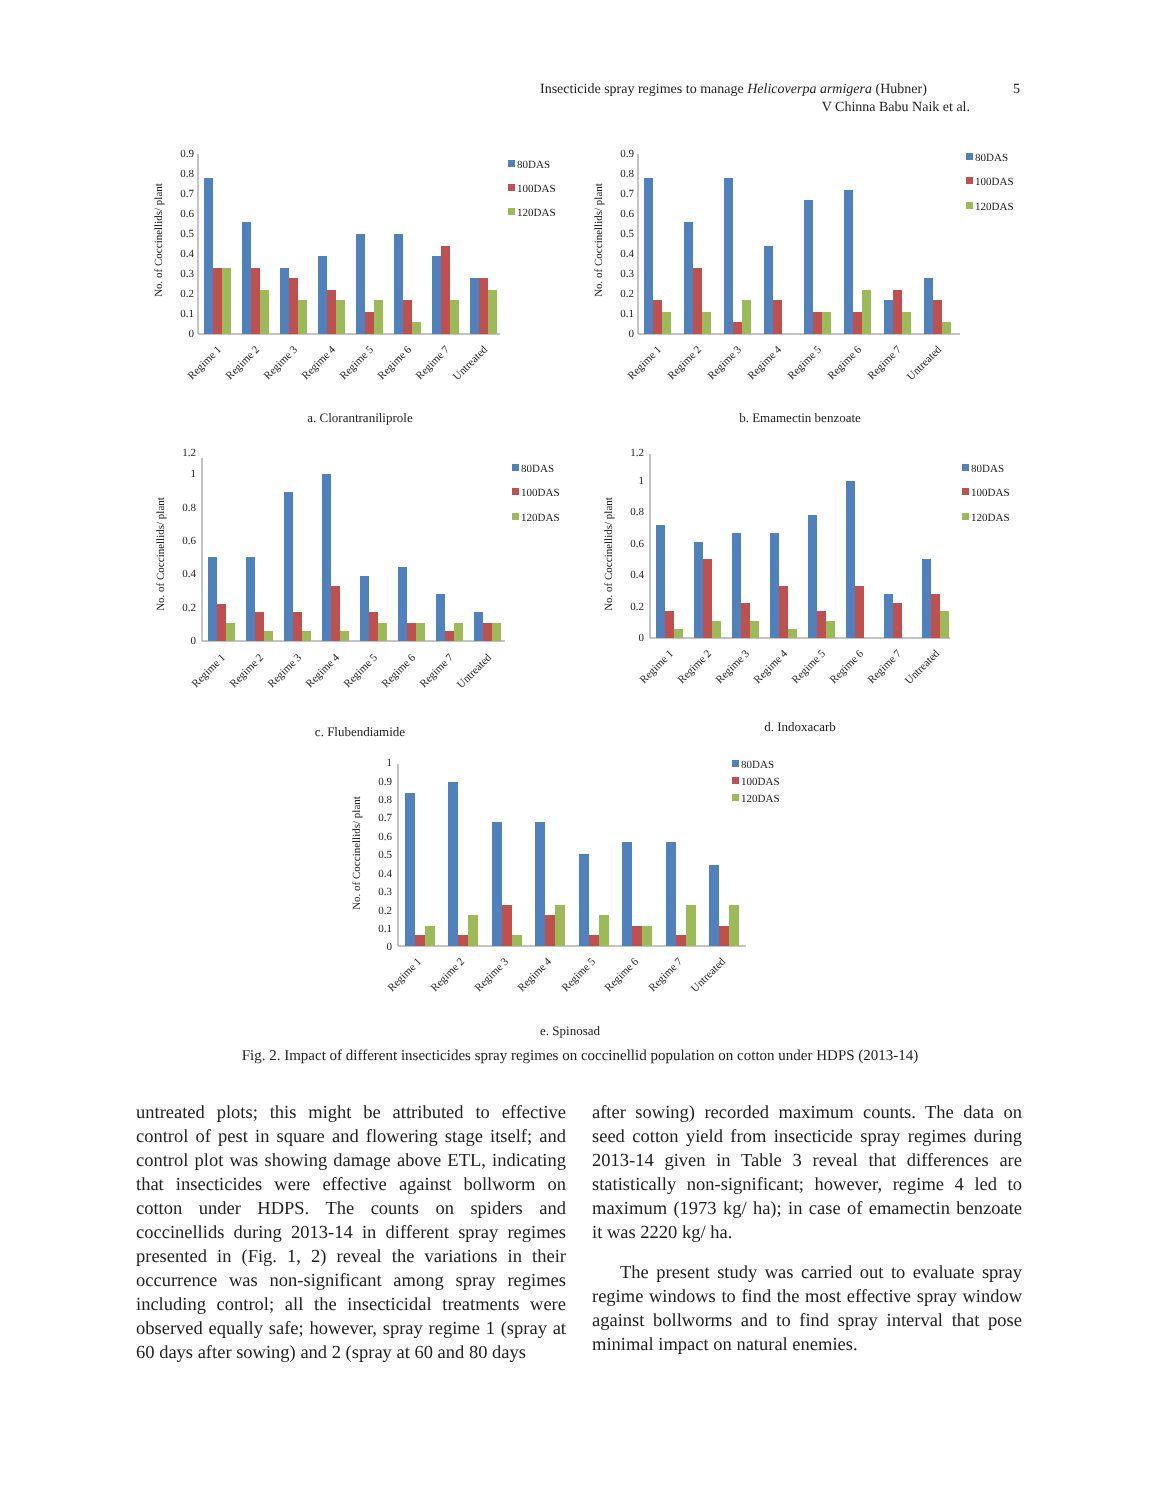Insecticide spray regimes to manage Helicoverpa armigera (Hubner) 5
V Chinna Babu Naik et al.
No. of Coccinellids/ plant
0
0.1
0.2
0.3
0.4
0.5
0.6
0.7
0.8
0.9
Regime 1
Regime 2
Regime 3
Regime 4
Regime 5
Regime 6
Regime 7
Untreated
80DAS
100DAS
120DAS
a. Clorantraniliprole
No. of Coccinellids/ plant
0
0.1
0.2
0.3
0.4
0.5
0.6
0.7
0.8
0.9
Regime 1
Regime 2
Regime 3
Regime 4
Regime 5
Regime 6
Regime 7
Untreated
80DAS
100DAS
120DAS
b. Emamectin benzoate
No. of Coccinellids/ plant
0
0.2
0.4
0.6
0.8
1
1.2
Regime 1
Regime 2
Regime 3
Regime 4
Regime 5
Regime 6
Regime 7
Untreated
80DAS
100DAS
120DAS
c. Flubendiamide
No. of Coccinellids/ plant
0
0.2
0.4
0.6
0.8
1
1.2
Regime 1
Regime 2
Regime 3
Regime 4
Regime 5
Regime 6
Regime 7
Untreated
80DAS
100DAS
120DAS
d. Indoxacarb
No. of Coccinellids/ plant
0
0.1
0.2
0.3
0.4
0.5
0.6
0.7
0.8
0.9
1
Regime 1
Regime 2
Regime 3
Regime 4
Regime 5
Regime 6
Regime 7
Untreated
80DAS
100DAS
120DAS
e. Spinosad
Fig. 2. Impact of different insecticides spray regimes on coccinellid population on cotton under HDPS (2013-14)
untreated plots; this might be attributed to effective control of pest in square and flowering stage itself; and control plot was showing damage above ETL, indicating that insecticides were effective against bollworm on cotton under HDPS. The counts on spiders and coccinellids during 2013-14 in different spray regimes presented in (Fig. 1, 2) reveal the variations in their occurrence was non-significant among spray regimes including control; all the insecticidal treatments were observed equally safe; however, spray regime 1 (spray at 60 days after sowing) and 2 (spray at 60 and 80 days
after sowing) recorded maximum counts. The data on seed cotton yield from insecticide spray regimes during 2013-14 given in Table 3 reveal that differences are statistically non-significant; however, regime 4 led to maximum (1973 kg/ ha); in case of emamectin benzoate it was 2220 kg/ ha.
The present study was carried out to evaluate spray regime windows to find the most effective spray window against bollworms and to find spray interval that pose minimal impact on natural enemies.